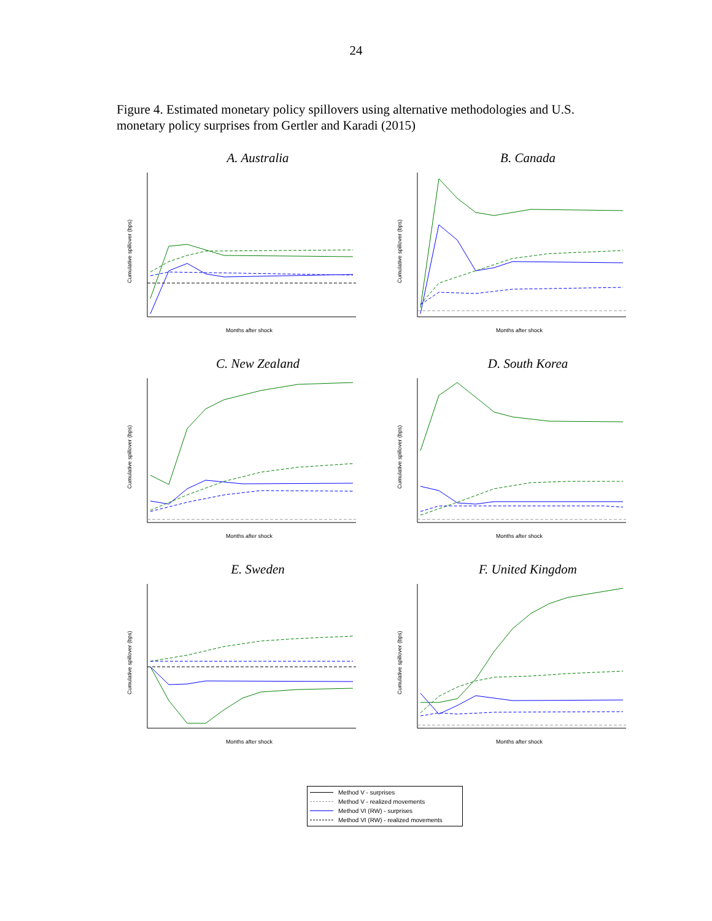24
Figure 4. Estimated monetary policy spillovers using alternative methodologies and U.S. monetary policy surprises from Gertler and Karadi (2015)
A. Australia
Cumulative spillover (bps)
Months after shock
B. Canada
Cumulative spillover (bps)
Months after shock
C. New Zealand
Cumulative spillover (bps)
Months after shock
D. South Korea
Cumulative spillover (bps)
Months after shock
E. Sweden
Cumulative spillover (bps)
Months after shock
F. United Kingdom
Cumulative spillover (bps)
Months after shock
Method V - surprises
Method V - realized movements
Method VI (RW) - surprises
Method VI (RW) - realized movements